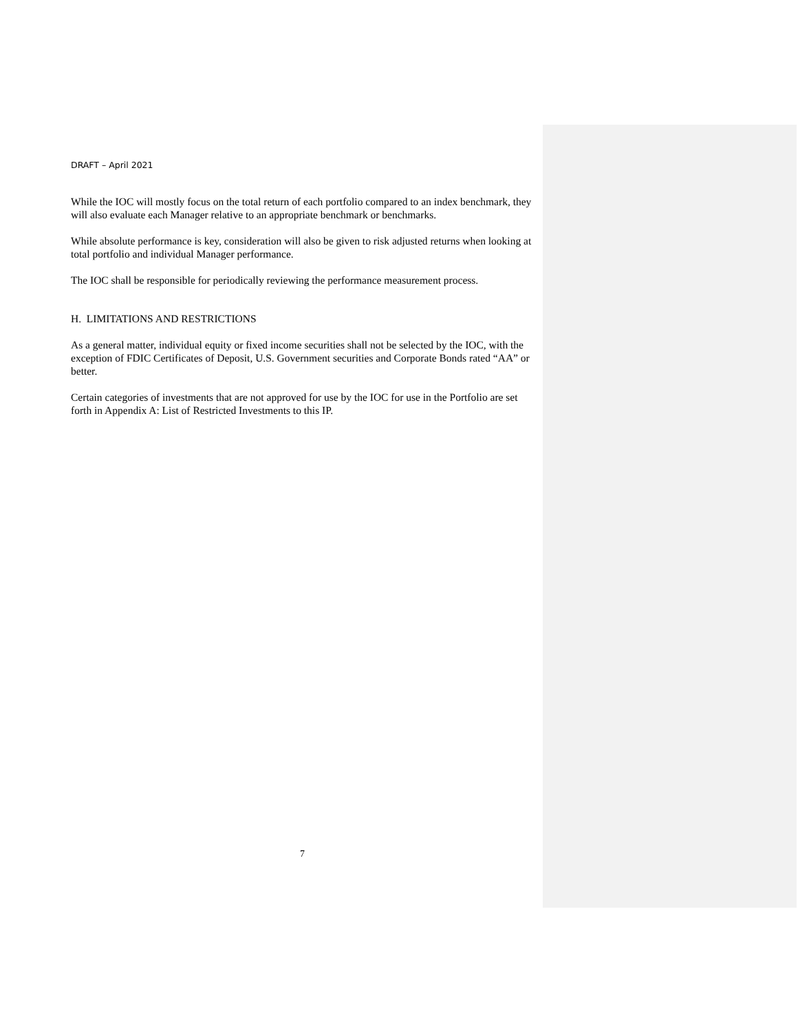DRAFT – April 2021
While the IOC will mostly focus on the total return of each portfolio compared to an index benchmark, they will also evaluate each Manager relative to an appropriate benchmark or benchmarks.
While absolute performance is key, consideration will also be given to risk adjusted returns when looking at total portfolio and individual Manager performance.
The IOC shall be responsible for periodically reviewing the performance measurement process.
H. LIMITATIONS AND RESTRICTIONS
As a general matter, individual equity or fixed income securities shall not be selected by the IOC, with the exception of FDIC Certificates of Deposit, U.S. Government securities and Corporate Bonds rated “AA” or better.
Certain categories of investments that are not approved for use by the IOC for use in the Portfolio are set forth in Appendix A: List of Restricted Investments to this IP.
7